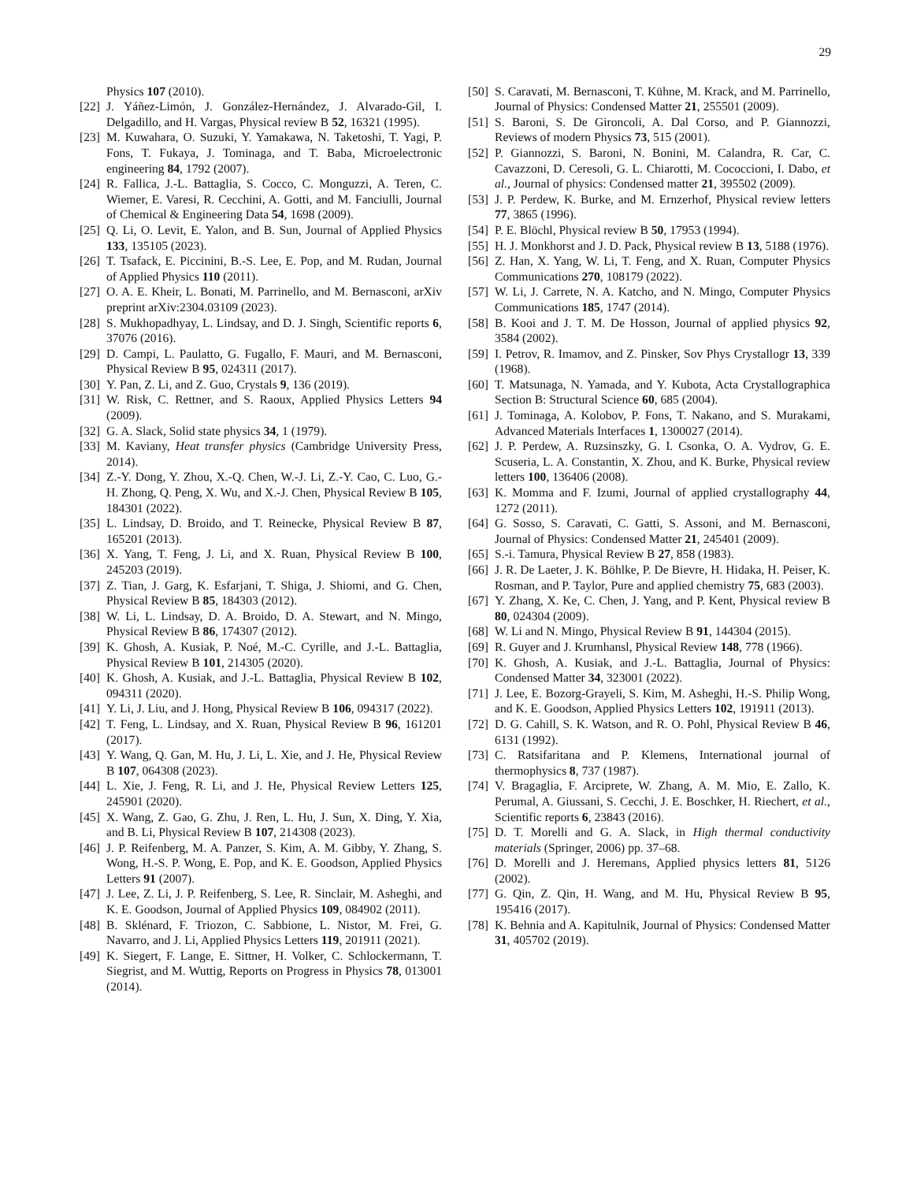29
Physics 107 (2010).
[22] J. Yáñez-Limón, J. González-Hernández, J. Alvarado-Gil, I. Delgadillo, and H. Vargas, Physical review B 52, 16321 (1995).
[23] M. Kuwahara, O. Suzuki, Y. Yamakawa, N. Taketoshi, T. Yagi, P. Fons, T. Fukaya, J. Tominaga, and T. Baba, Microelectronic engineering 84, 1792 (2007).
[24] R. Fallica, J.-L. Battaglia, S. Cocco, C. Monguzzi, A. Teren, C. Wiemer, E. Varesi, R. Cecchini, A. Gotti, and M. Fanciulli, Journal of Chemical & Engineering Data 54, 1698 (2009).
[25] Q. Li, O. Levit, E. Yalon, and B. Sun, Journal of Applied Physics 133, 135105 (2023).
[26] T. Tsafack, E. Piccinini, B.-S. Lee, E. Pop, and M. Rudan, Journal of Applied Physics 110 (2011).
[27] O. A. E. Kheir, L. Bonati, M. Parrinello, and M. Bernasconi, arXiv preprint arXiv:2304.03109 (2023).
[28] S. Mukhopadhyay, L. Lindsay, and D. J. Singh, Scientific reports 6, 37076 (2016).
[29] D. Campi, L. Paulatto, G. Fugallo, F. Mauri, and M. Bernasconi, Physical Review B 95, 024311 (2017).
[30] Y. Pan, Z. Li, and Z. Guo, Crystals 9, 136 (2019).
[31] W. Risk, C. Rettner, and S. Raoux, Applied Physics Letters 94 (2009).
[32] G. A. Slack, Solid state physics 34, 1 (1979).
[33] M. Kaviany, Heat transfer physics (Cambridge University Press, 2014).
[34] Z.-Y. Dong, Y. Zhou, X.-Q. Chen, W.-J. Li, Z.-Y. Cao, C. Luo, G.-H. Zhong, Q. Peng, X. Wu, and X.-J. Chen, Physical Review B 105, 184301 (2022).
[35] L. Lindsay, D. Broido, and T. Reinecke, Physical Review B 87, 165201 (2013).
[36] X. Yang, T. Feng, J. Li, and X. Ruan, Physical Review B 100, 245203 (2019).
[37] Z. Tian, J. Garg, K. Esfarjani, T. Shiga, J. Shiomi, and G. Chen, Physical Review B 85, 184303 (2012).
[38] W. Li, L. Lindsay, D. A. Broido, D. A. Stewart, and N. Mingo, Physical Review B 86, 174307 (2012).
[39] K. Ghosh, A. Kusiak, P. Noé, M.-C. Cyrille, and J.-L. Battaglia, Physical Review B 101, 214305 (2020).
[40] K. Ghosh, A. Kusiak, and J.-L. Battaglia, Physical Review B 102, 094311 (2020).
[41] Y. Li, J. Liu, and J. Hong, Physical Review B 106, 094317 (2022).
[42] T. Feng, L. Lindsay, and X. Ruan, Physical Review B 96, 161201 (2017).
[43] Y. Wang, Q. Gan, M. Hu, J. Li, L. Xie, and J. He, Physical Review B 107, 064308 (2023).
[44] L. Xie, J. Feng, R. Li, and J. He, Physical Review Letters 125, 245901 (2020).
[45] X. Wang, Z. Gao, G. Zhu, J. Ren, L. Hu, J. Sun, X. Ding, Y. Xia, and B. Li, Physical Review B 107, 214308 (2023).
[46] J. P. Reifenberg, M. A. Panzer, S. Kim, A. M. Gibby, Y. Zhang, S. Wong, H.-S. P. Wong, E. Pop, and K. E. Goodson, Applied Physics Letters 91 (2007).
[47] J. Lee, Z. Li, J. P. Reifenberg, S. Lee, R. Sinclair, M. Asheghi, and K. E. Goodson, Journal of Applied Physics 109, 084902 (2011).
[48] B. Sklénard, F. Triozon, C. Sabbione, L. Nistor, M. Frei, G. Navarro, and J. Li, Applied Physics Letters 119, 201911 (2021).
[49] K. Siegert, F. Lange, E. Sittner, H. Volker, C. Schlockermann, T. Siegrist, and M. Wuttig, Reports on Progress in Physics 78, 013001 (2014).
[50] S. Caravati, M. Bernasconi, T. Kühne, M. Krack, and M. Parrinello, Journal of Physics: Condensed Matter 21, 255501 (2009).
[51] S. Baroni, S. De Gironcoli, A. Dal Corso, and P. Giannozzi, Reviews of modern Physics 73, 515 (2001).
[52] P. Giannozzi, S. Baroni, N. Bonini, M. Calandra, R. Car, C. Cavazzoni, D. Ceresoli, G. L. Chiarotti, M. Cococcioni, I. Dabo, et al., Journal of physics: Condensed matter 21, 395502 (2009).
[53] J. P. Perdew, K. Burke, and M. Ernzerhof, Physical review letters 77, 3865 (1996).
[54] P. E. Blöchl, Physical review B 50, 17953 (1994).
[55] H. J. Monkhorst and J. D. Pack, Physical review B 13, 5188 (1976).
[56] Z. Han, X. Yang, W. Li, T. Feng, and X. Ruan, Computer Physics Communications 270, 108179 (2022).
[57] W. Li, J. Carrete, N. A. Katcho, and N. Mingo, Computer Physics Communications 185, 1747 (2014).
[58] B. Kooi and J. T. M. De Hosson, Journal of applied physics 92, 3584 (2002).
[59] I. Petrov, R. Imamov, and Z. Pinsker, Sov Phys Crystallogr 13, 339 (1968).
[60] T. Matsunaga, N. Yamada, and Y. Kubota, Acta Crystallographica Section B: Structural Science 60, 685 (2004).
[61] J. Tominaga, A. Kolobov, P. Fons, T. Nakano, and S. Murakami, Advanced Materials Interfaces 1, 1300027 (2014).
[62] J. P. Perdew, A. Ruzsinszky, G. I. Csonka, O. A. Vydrov, G. E. Scuseria, L. A. Constantin, X. Zhou, and K. Burke, Physical review letters 100, 136406 (2008).
[63] K. Momma and F. Izumi, Journal of applied crystallography 44, 1272 (2011).
[64] G. Sosso, S. Caravati, C. Gatti, S. Assoni, and M. Bernasconi, Journal of Physics: Condensed Matter 21, 245401 (2009).
[65] S.-i. Tamura, Physical Review B 27, 858 (1983).
[66] J. R. De Laeter, J. K. Böhlke, P. De Bievre, H. Hidaka, H. Peiser, K. Rosman, and P. Taylor, Pure and applied chemistry 75, 683 (2003).
[67] Y. Zhang, X. Ke, C. Chen, J. Yang, and P. Kent, Physical review B 80, 024304 (2009).
[68] W. Li and N. Mingo, Physical Review B 91, 144304 (2015).
[69] R. Guyer and J. Krumhansl, Physical Review 148, 778 (1966).
[70] K. Ghosh, A. Kusiak, and J.-L. Battaglia, Journal of Physics: Condensed Matter 34, 323001 (2022).
[71] J. Lee, E. Bozorg-Grayeli, S. Kim, M. Asheghi, H.-S. Philip Wong, and K. E. Goodson, Applied Physics Letters 102, 191911 (2013).
[72] D. G. Cahill, S. K. Watson, and R. O. Pohl, Physical Review B 46, 6131 (1992).
[73] C. Ratsifaritana and P. Klemens, International journal of thermophysics 8, 737 (1987).
[74] V. Bragaglia, F. Arciprete, W. Zhang, A. M. Mio, E. Zallo, K. Perumal, A. Giussani, S. Cecchi, J. E. Boschker, H. Riechert, et al., Scientific reports 6, 23843 (2016).
[75] D. T. Morelli and G. A. Slack, in High thermal conductivity materials (Springer, 2006) pp. 37–68.
[76] D. Morelli and J. Heremans, Applied physics letters 81, 5126 (2002).
[77] G. Qin, Z. Qin, H. Wang, and M. Hu, Physical Review B 95, 195416 (2017).
[78] K. Behnia and A. Kapitulnik, Journal of Physics: Condensed Matter 31, 405702 (2019).